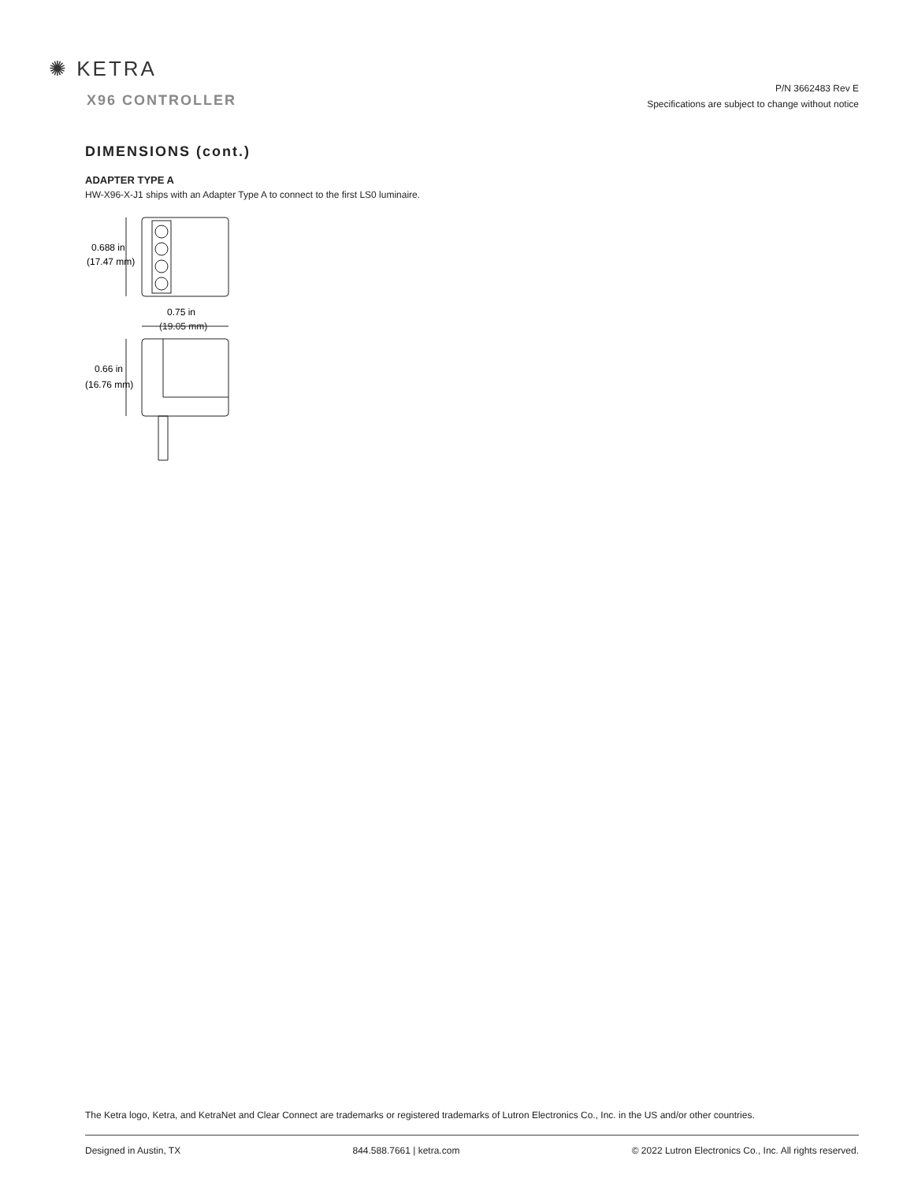✺ KETRA
X96 CONTROLLER
P/N 3662483 Rev E
Specifications are subject to change without notice
DIMENSIONS (cont.)
ADAPTER TYPE A
HW-X96-X-J1 ships with an Adapter Type A to connect to the first LS0 luminaire.
0.688 in
(17.47 mm)
0.75 in
(19.05 mm)
0.66 in
(16.76 mm)
The Ketra logo, Ketra, and KetraNet and Clear Connect are trademarks or registered trademarks of Lutron Electronics Co., Inc. in the US and/or other countries.
Designed in Austin, TX 844.588.7661 | ketra.com © 2022 Lutron Electronics Co., Inc. All rights reserved.